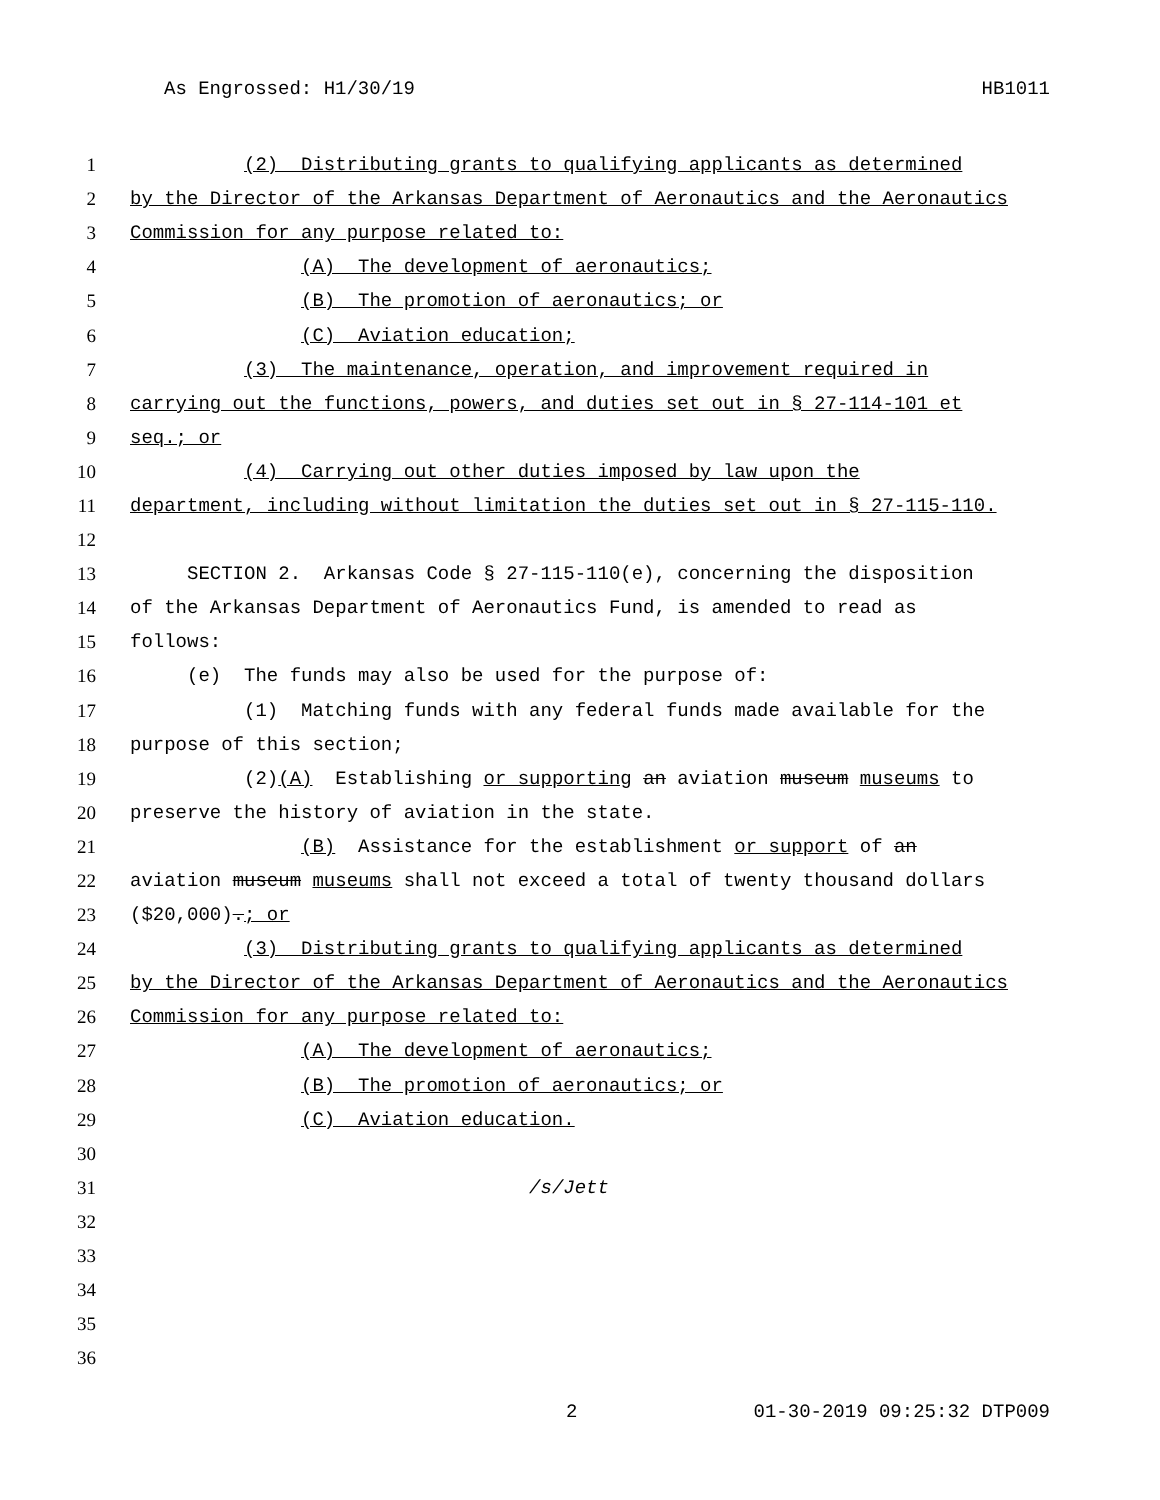As Engrossed: H1/30/19 HB1011
1 (2) Distributing grants to qualifying applicants as determined
2 by the Director of the Arkansas Department of Aeronautics and the Aeronautics
3 Commission for any purpose related to:
4 (A) The development of aeronautics;
5 (B) The promotion of aeronautics; or
6 (C) Aviation education;
7 (3) The maintenance, operation, and improvement required in
8 carrying out the functions, powers, and duties set out in § 27-114-101 et
9 seq.; or
10 (4) Carrying out other duties imposed by law upon the
11 department, including without limitation the duties set out in § 27-115-110.
12
13 SECTION 2. Arkansas Code § 27-115-110(e), concerning the disposition
14 of the Arkansas Department of Aeronautics Fund, is amended to read as
15 follows:
16 (e) The funds may also be used for the purpose of:
17 (1) Matching funds with any federal funds made available for the
18 purpose of this section;
19 (2)(A) Establishing or supporting an aviation museum museums to
20 preserve the history of aviation in the state.
21 (B) Assistance for the establishment or support of an
22 aviation museum museums shall not exceed a total of twenty thousand dollars
23 ($20,000).; or
24 (3) Distributing grants to qualifying applicants as determined
25 by the Director of the Arkansas Department of Aeronautics and the Aeronautics
26 Commission for any purpose related to:
27 (A) The development of aeronautics;
28 (B) The promotion of aeronautics; or
29 (C) Aviation education.
30
31 /s/Jett
32
33
34
35
36
2 01-30-2019 09:25:32 DTP009